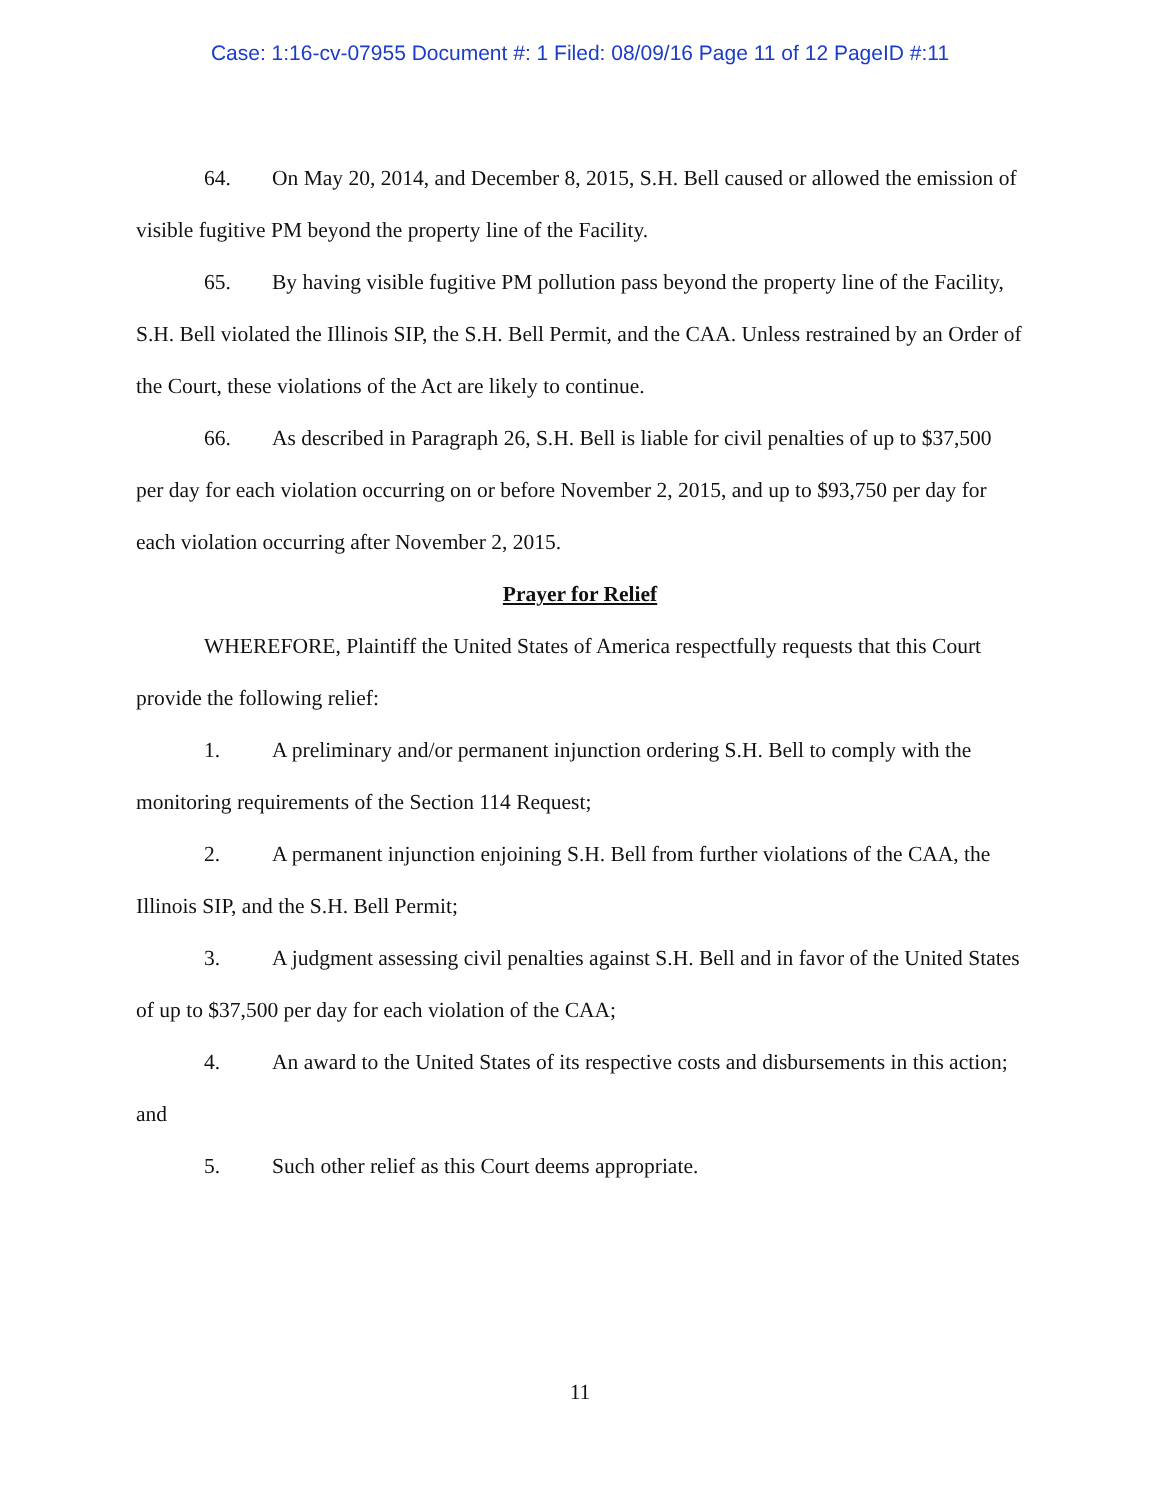Case: 1:16-cv-07955 Document #: 1 Filed: 08/09/16 Page 11 of 12 PageID #:11
64. On May 20, 2014, and December 8, 2015, S.H. Bell caused or allowed the emission of visible fugitive PM beyond the property line of the Facility.
65. By having visible fugitive PM pollution pass beyond the property line of the Facility, S.H. Bell violated the Illinois SIP, the S.H. Bell Permit, and the CAA. Unless restrained by an Order of the Court, these violations of the Act are likely to continue.
66. As described in Paragraph 26, S.H. Bell is liable for civil penalties of up to $37,500 per day for each violation occurring on or before November 2, 2015, and up to $93,750 per day for each violation occurring after November 2, 2015.
Prayer for Relief
WHEREFORE, Plaintiff the United States of America respectfully requests that this Court provide the following relief:
1. A preliminary and/or permanent injunction ordering S.H. Bell to comply with the monitoring requirements of the Section 114 Request;
2. A permanent injunction enjoining S.H. Bell from further violations of the CAA, the Illinois SIP, and the S.H. Bell Permit;
3. A judgment assessing civil penalties against S.H. Bell and in favor of the United States of up to $37,500 per day for each violation of the CAA;
4. An award to the United States of its respective costs and disbursements in this action; and
5. Such other relief as this Court deems appropriate.
11